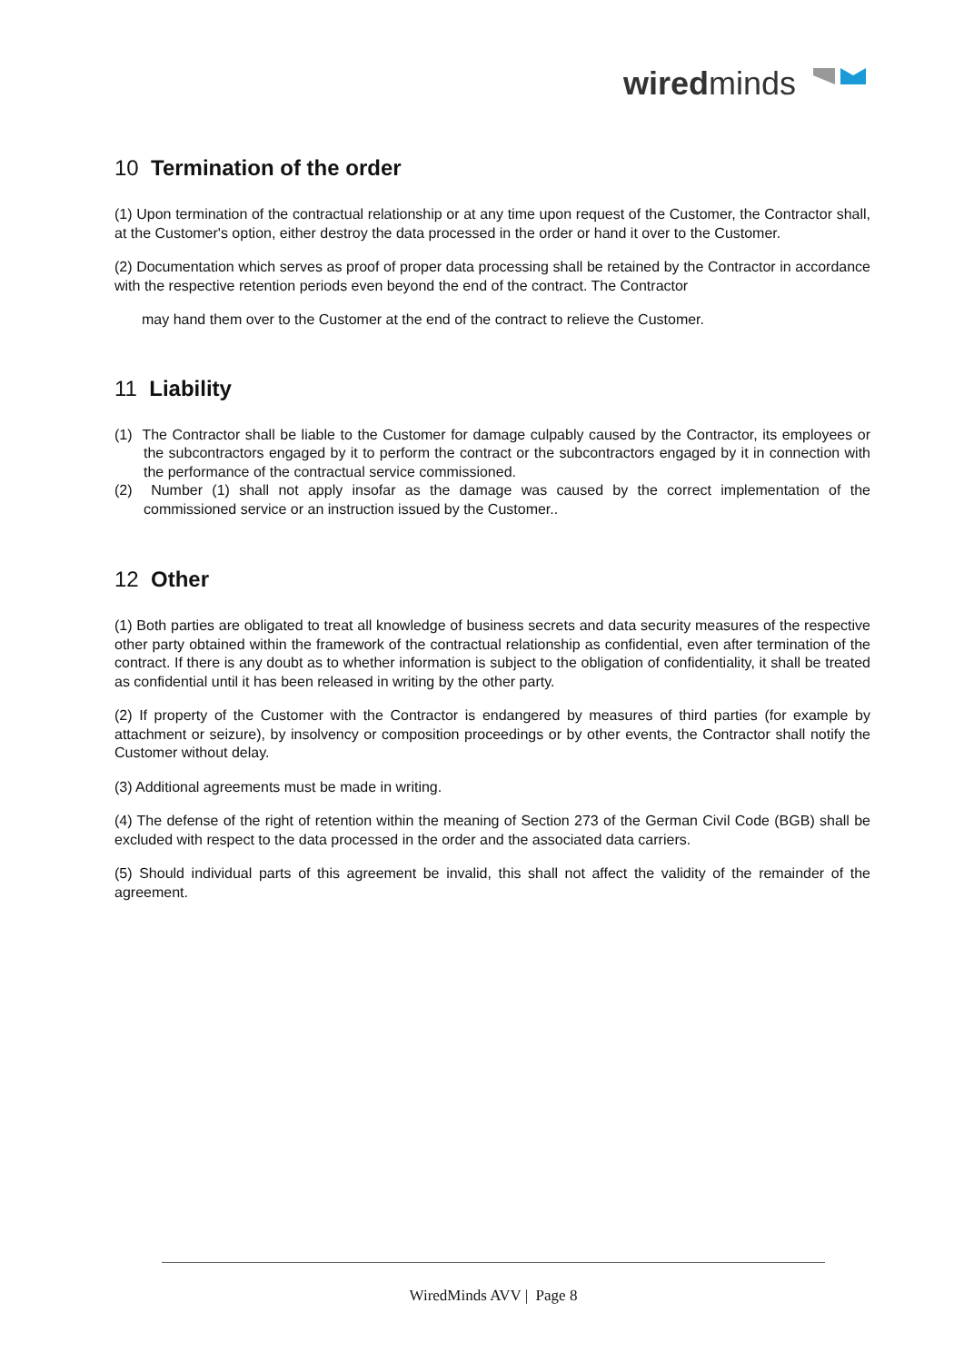wiredminds
10 Termination of the order
(1) Upon termination of the contractual relationship or at any time upon request of the Customer, the Contractor shall, at the Customer's option, either destroy the data processed in the order or hand it over to the Customer.
(2) Documentation which serves as proof of proper data processing shall be retained by the Contractor in accordance with the respective retention periods even beyond the end of the contract. The Contractor
may hand them over to the Customer at the end of the contract to relieve the Customer.
11 Liability
(1) The Contractor shall be liable to the Customer for damage culpably caused by the Contractor, its employees or the subcontractors engaged by it to perform the contract or the subcontractors engaged by it in connection with the performance of the contractual service commissioned.
(2) Number (1) shall not apply insofar as the damage was caused by the correct implementation of the commissioned service or an instruction issued by the Customer..
12 Other
(1) Both parties are obligated to treat all knowledge of business secrets and data security measures of the respective other party obtained within the framework of the contractual relationship as confidential, even after termination of the contract. If there is any doubt as to whether information is subject to the obligation of confidentiality, it shall be treated as confidential until it has been released in writing by the other party.
(2) If property of the Customer with the Contractor is endangered by measures of third parties (for example by attachment or seizure), by insolvency or composition proceedings or by other events, the Contractor shall notify the Customer without delay.
(3) Additional agreements must be made in writing.
(4) The defense of the right of retention within the meaning of Section 273 of the German Civil Code (BGB) shall be excluded with respect to the data processed in the order and the associated data carriers.
(5) Should individual parts of this agreement be invalid, this shall not affect the validity of the remainder of the agreement.
WiredMinds AVV | Page 8